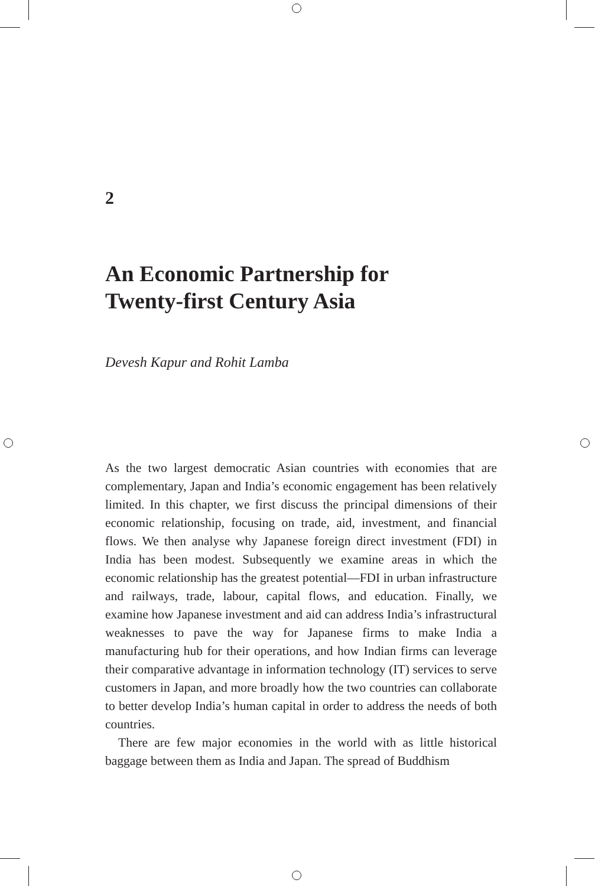2
An Economic Partnership for
Twenty-first Century Asia
Devesh Kapur and Rohit Lamba
As the two largest democratic Asian countries with economies that are complementary, Japan and India’s economic engagement has been relatively limited. In this chapter, we first discuss the principal dimensions of their economic relationship, focusing on trade, aid, investment, and financial flows. We then analyse why Japanese foreign direct investment (FDI) in India has been modest. Subsequently we examine areas in which the economic relationship has the greatest potential—FDI in urban infrastructure and railways, trade, labour, capital flows, and education. Finally, we examine how Japanese investment and aid can address India’s infrastructural weaknesses to pave the way for Japanese firms to make India a manufacturing hub for their operations, and how Indian firms can leverage their comparative advantage in information technology (IT) services to serve customers in Japan, and more broadly how the two countries can collaborate to better develop India’s human capital in order to address the needs of both countries.
There are few major economies in the world with as little historical baggage between them as India and Japan. The spread of Buddhism